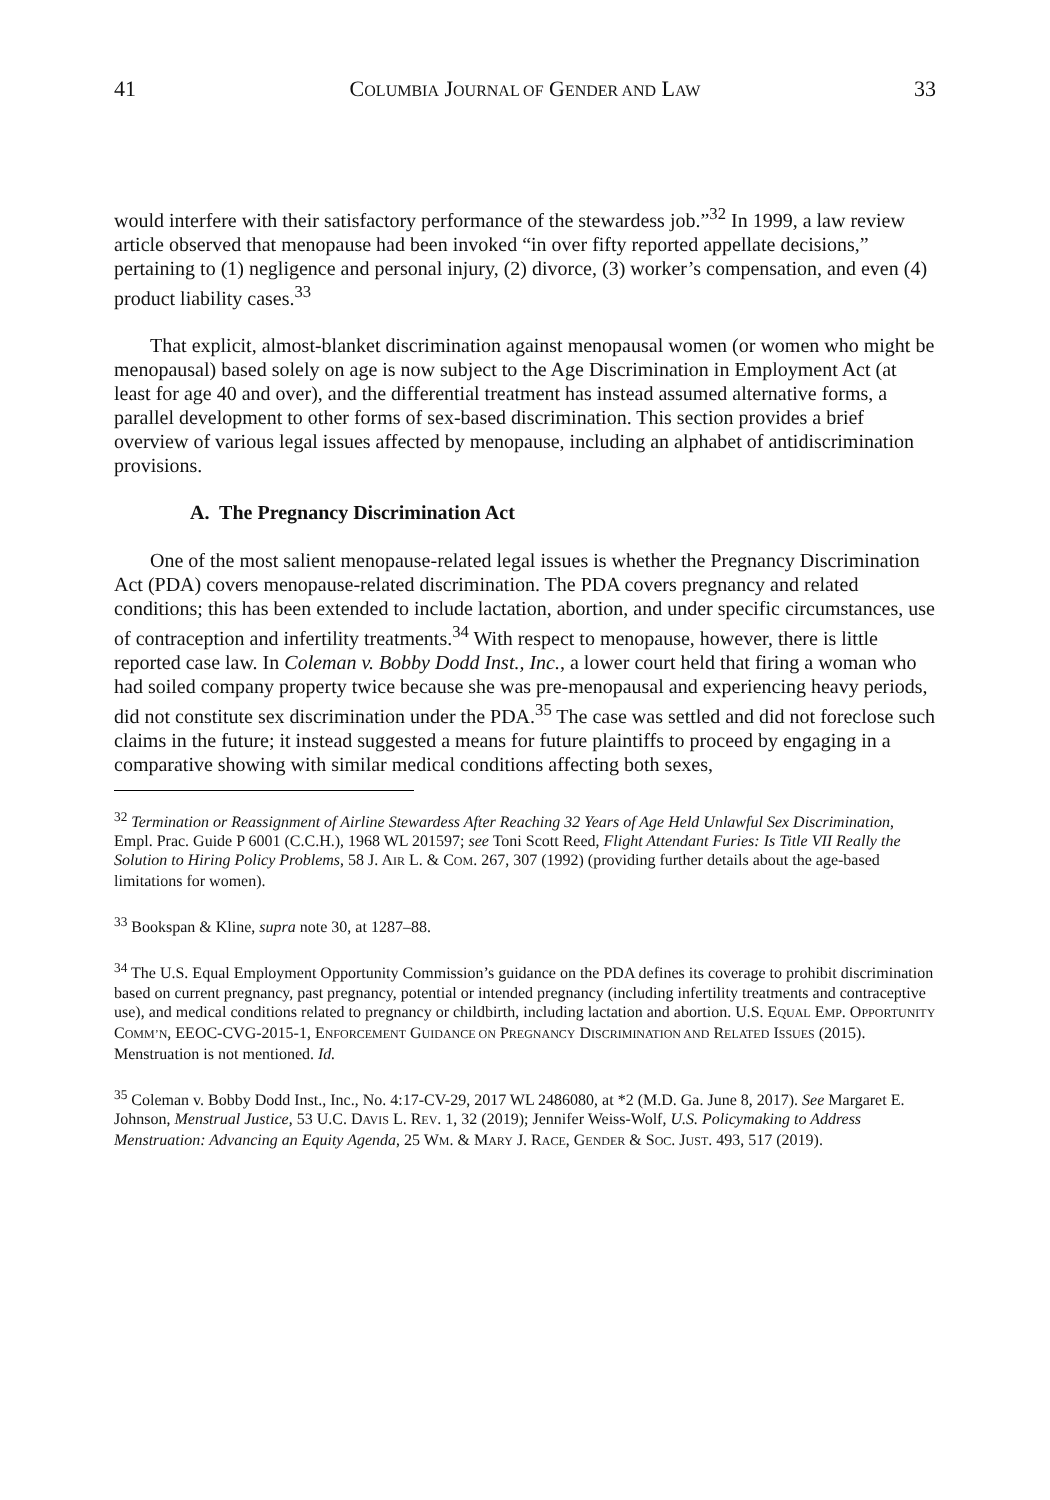41 COLUMBIA JOURNAL OF GENDER AND LAW 33
would interfere with their satisfactory performance of the stewardess job.”<sup>32</sup> In 1999, a law review article observed that menopause had been invoked “in over fifty reported appellate decisions,” pertaining to (1) negligence and personal injury, (2) divorce, (3) worker’s compensation, and even (4) product liability cases.<sup>33</sup>
That explicit, almost-blanket discrimination against menopausal women (or women who might be menopausal) based solely on age is now subject to the Age Discrimination in Employment Act (at least for age 40 and over), and the differential treatment has instead assumed alternative forms, a parallel development to other forms of sex-based discrimination. This section provides a brief overview of various legal issues affected by menopause, including an alphabet of antidiscrimination provisions.
A. The Pregnancy Discrimination Act
One of the most salient menopause-related legal issues is whether the Pregnancy Discrimination Act (PDA) covers menopause-related discrimination. The PDA covers pregnancy and related conditions; this has been extended to include lactation, abortion, and under specific circumstances, use of contraception and infertility treatments.<sup>34</sup> With respect to menopause, however, there is little reported case law. In Coleman v. Bobby Dodd Inst., Inc., a lower court held that firing a woman who had soiled company property twice because she was pre-menopausal and experiencing heavy periods, did not constitute sex discrimination under the PDA.<sup>35</sup> The case was settled and did not foreclose such claims in the future; it instead suggested a means for future plaintiffs to proceed by engaging in a comparative showing with similar medical conditions affecting both sexes,
<sup>32</sup> Termination or Reassignment of Airline Stewardess After Reaching 32 Years of Age Held Unlawful Sex Discrimination, Empl. Prac. Guide P 6001 (C.C.H.), 1968 WL 201597; see Toni Scott Reed, Flight Attendant Furies: Is Title VII Really the Solution to Hiring Policy Problems, 58 J. AIR L. & COM. 267, 307 (1992) (providing further details about the age-based limitations for women).
<sup>33</sup> Bookspan & Kline, supra note 30, at 1287–88.
<sup>34</sup> The U.S. Equal Employment Opportunity Commission’s guidance on the PDA defines its coverage to prohibit discrimination based on current pregnancy, past pregnancy, potential or intended pregnancy (including infertility treatments and contraceptive use), and medical conditions related to pregnancy or childbirth, including lactation and abortion. U.S. EQUAL EMP. OPPORTUNITY COMM’N, EEOC-CVG-2015-1, ENFORCEMENT GUIDANCE ON PREGNANCY DISCRIMINATION AND RELATED ISSUES (2015). Menstruation is not mentioned. Id.
<sup>35</sup> Coleman v. Bobby Dodd Inst., Inc., No. 4:17-CV-29, 2017 WL 2486080, at *2 (M.D. Ga. June 8, 2017). See Margaret E. Johnson, Menstrual Justice, 53 U.C. DAVIS L. REV. 1, 32 (2019); Jennifer Weiss-Wolf, U.S. Policymaking to Address Menstruation: Advancing an Equity Agenda, 25 WM. & MARY J. RACE, GENDER & SOC. JUST. 493, 517 (2019).